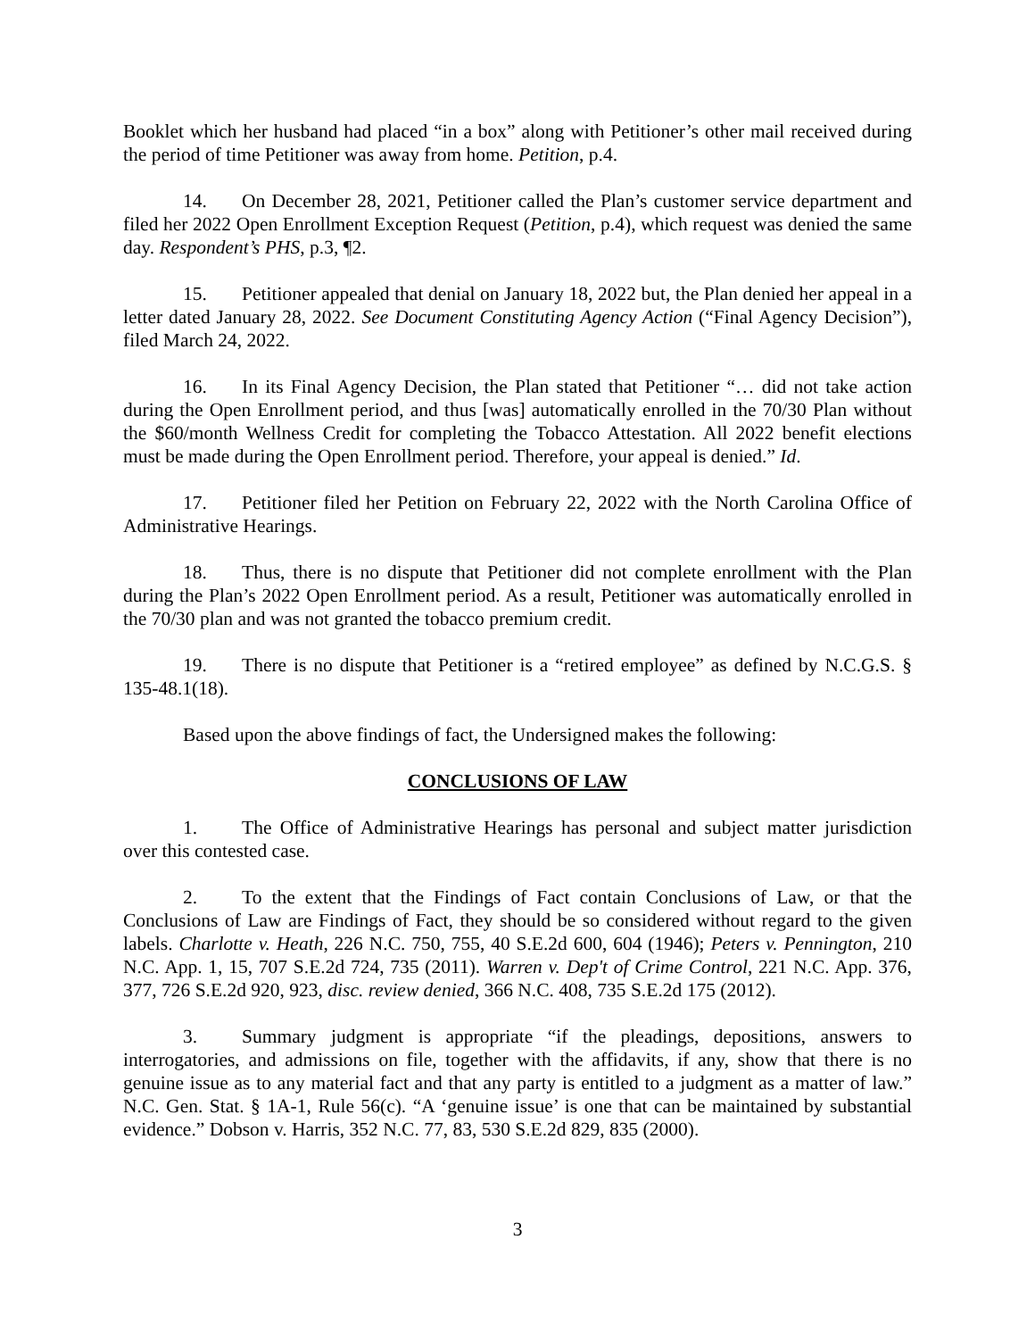Booklet which her husband had placed “in a box” along with Petitioner’s other mail received during the period of time Petitioner was away from home. Petition, p.4.
14. On December 28, 2021, Petitioner called the Plan’s customer service department and filed her 2022 Open Enrollment Exception Request (Petition, p.4), which request was denied the same day. Respondent’s PHS, p.3, ¶2.
15. Petitioner appealed that denial on January 18, 2022 but, the Plan denied her appeal in a letter dated January 28, 2022. See Document Constituting Agency Action (“Final Agency Decision”), filed March 24, 2022.
16. In its Final Agency Decision, the Plan stated that Petitioner “… did not take action during the Open Enrollment period, and thus [was] automatically enrolled in the 70/30 Plan without the $60/month Wellness Credit for completing the Tobacco Attestation. All 2022 benefit elections must be made during the Open Enrollment period. Therefore, your appeal is denied.” Id.
17. Petitioner filed her Petition on February 22, 2022 with the North Carolina Office of Administrative Hearings.
18. Thus, there is no dispute that Petitioner did not complete enrollment with the Plan during the Plan’s 2022 Open Enrollment period. As a result, Petitioner was automatically enrolled in the 70/30 plan and was not granted the tobacco premium credit.
19. There is no dispute that Petitioner is a “retired employee” as defined by N.C.G.S. § 135-48.1(18).
Based upon the above findings of fact, the Undersigned makes the following:
CONCLUSIONS OF LAW
1. The Office of Administrative Hearings has personal and subject matter jurisdiction over this contested case.
2. To the extent that the Findings of Fact contain Conclusions of Law, or that the Conclusions of Law are Findings of Fact, they should be so considered without regard to the given labels. Charlotte v. Heath, 226 N.C. 750, 755, 40 S.E.2d 600, 604 (1946); Peters v. Pennington, 210 N.C. App. 1, 15, 707 S.E.2d 724, 735 (2011). Warren v. Dep't of Crime Control, 221 N.C. App. 376, 377, 726 S.E.2d 920, 923, disc. review denied, 366 N.C. 408, 735 S.E.2d 175 (2012).
3. Summary judgment is appropriate “if the pleadings, depositions, answers to interrogatories, and admissions on file, together with the affidavits, if any, show that there is no genuine issue as to any material fact and that any party is entitled to a judgment as a matter of law.” N.C. Gen. Stat. § 1A-1, Rule 56(c). “A ‘genuine issue’ is one that can be maintained by substantial evidence.” Dobson v. Harris, 352 N.C. 77, 83, 530 S.E.2d 829, 835 (2000).
3